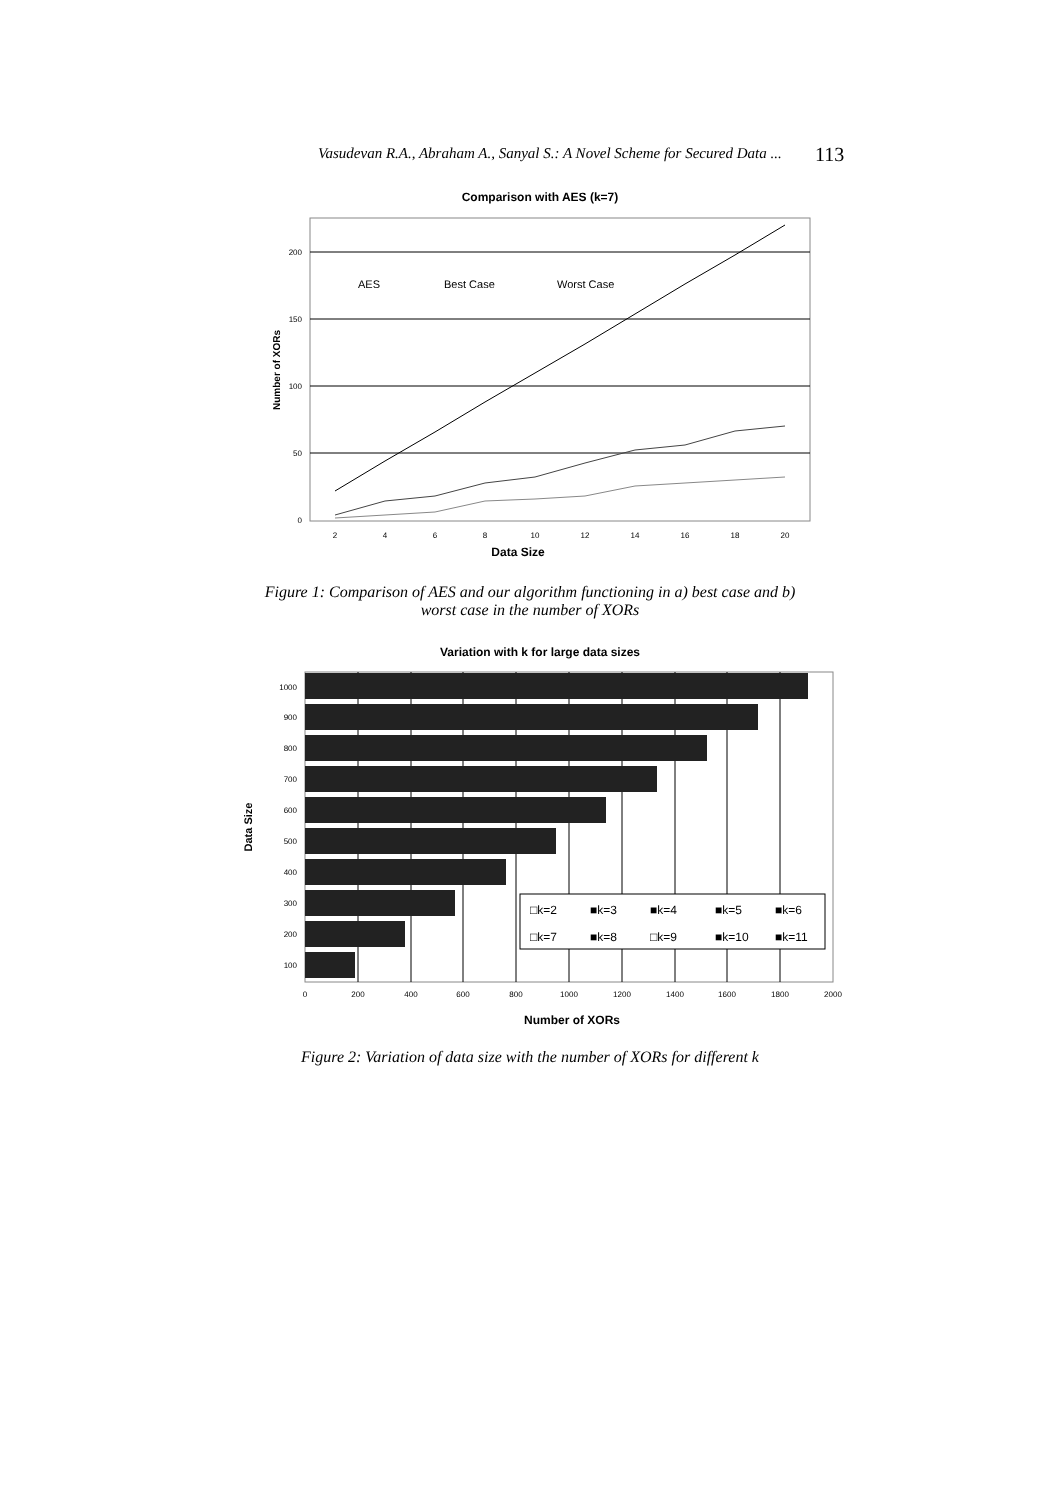Vasudevan R.A., Abraham A., Sanyal S.: A Novel Scheme for Secured Data ... 113
Comparison with AES (k=7)
200
150
100
50
0
2
4
6
8
10
12
14
16
18
20
AES
Best Case
Worst Case
Data Size
Number of XORs
Figure 1: Comparison of AES and our algorithm functioning in a) best case and b)
worst case in the number of XORs
Variation with k for large data sizes
□k=2
■k=3
■k=4
■k=5
■k=6
□k=7
■k=8
□k=9
■k=10
■k=11
1000
900
800
700
600
500
400
300
200
100
0
200
400
600
800
1000
1200
1400
1600
1800
2000
Number of XORs
Data Size
Figure 2: Variation of data size with the number of XORs for different k